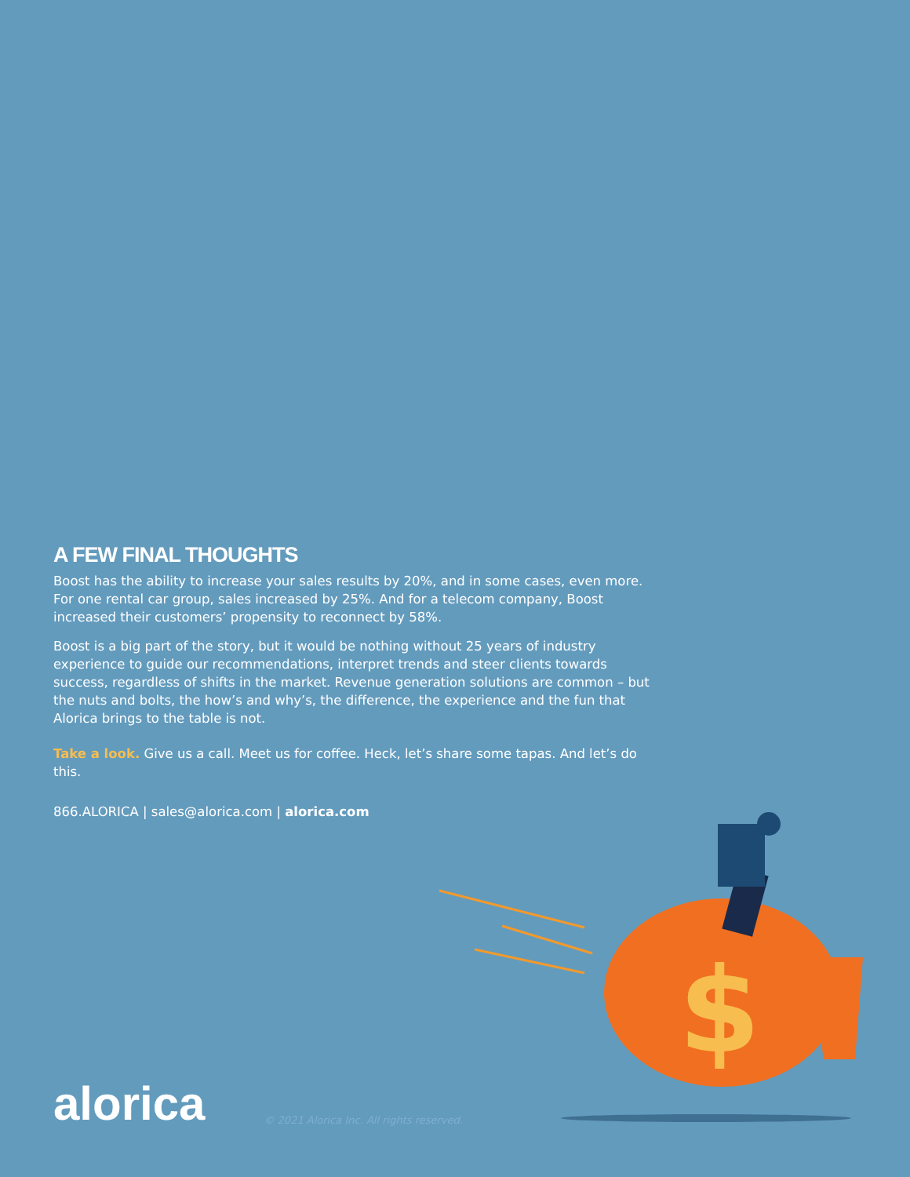A FEW FINAL THOUGHTS
Boost has the ability to increase your sales results by 20%, and in some cases, even more. For one rental car group, sales increased by 25%. And for a telecom company, Boost increased their customers’ propensity to reconnect by 58%.
Boost is a big part of the story, but it would be nothing without 25 years of industry experience to guide our recommendations, interpret trends and steer clients towards success, regardless of shifts in the market. Revenue generation solutions are common – but the nuts and bolts, the how’s and why’s, the difference, the experience and the fun that Alorica brings to the table is not.
Take a look. Give us a call. Meet us for coffee. Heck, let’s share some tapas. And let’s do this.
866.ALORICA | sales@alorica.com | alorica.com
$
alorica © 2021 Alorica Inc. All rights reserved.